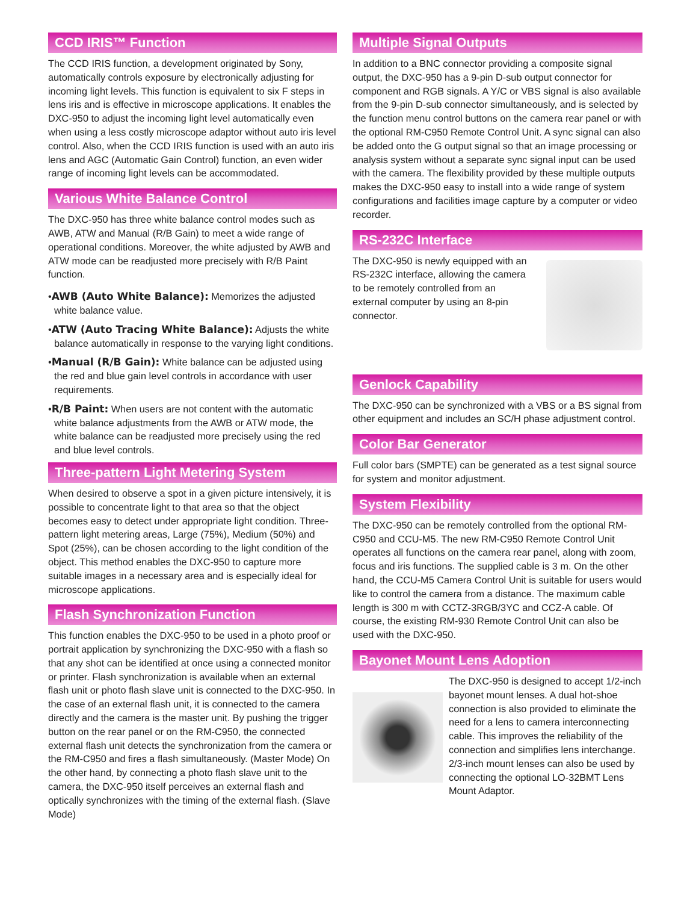CCD IRIS™ Function
The CCD IRIS function, a development originated by Sony, automatically controls exposure by electronically adjusting for incoming light levels. This function is equivalent to six F steps in lens iris and is effective in microscope applications. It enables the DXC-950 to adjust the incoming light level automatically even when using a less costly microscope adaptor without auto iris level control. Also, when the CCD IRIS function is used with an auto iris lens and AGC (Automatic Gain Control) function, an even wider range of incoming light levels can be accommodated.
Various White Balance Control
The DXC-950 has three white balance control modes such as AWB, ATW and Manual (R/B Gain) to meet a wide range of operational conditions. Moreover, the white adjusted by AWB and ATW mode can be readjusted more precisely with R/B Paint function.
•AWB (Auto White Balance): Memorizes the adjusted white balance value.
•ATW (Auto Tracing White Balance): Adjusts the white balance automatically in response to the varying light conditions.
•Manual (R/B Gain): White balance can be adjusted using the red and blue gain level controls in accordance with user requirements.
•R/B Paint: When users are not content with the automatic white balance adjustments from the AWB or ATW mode, the white balance can be readjusted more precisely using the red and blue level controls.
Three-pattern Light Metering System
When desired to observe a spot in a given picture intensively, it is possible to concentrate light to that area so that the object becomes easy to detect under appropriate light condition. Three-pattern light metering areas, Large (75%), Medium (50%) and Spot (25%), can be chosen according to the light condition of the object. This method enables the DXC-950 to capture more suitable images in a necessary area and is especially ideal for microscope applications.
Flash Synchronization Function
This function enables the DXC-950 to be used in a photo proof or portrait application by synchronizing the DXC-950 with a flash so that any shot can be identified at once using a connected monitor or printer. Flash synchronization is available when an external flash unit or photo flash slave unit is connected to the DXC-950. In the case of an external flash unit, it is connected to the camera directly and the camera is the master unit. By pushing the trigger button on the rear panel or on the RM-C950, the connected external flash unit detects the synchronization from the camera or the RM-C950 and fires a flash simultaneously. (Master Mode) On the other hand, by connecting a photo flash slave unit to the camera, the DXC-950 itself perceives an external flash and optically synchronizes with the timing of the external flash. (Slave Mode)
Multiple Signal Outputs
In addition to a BNC connector providing a composite signal output, the DXC-950 has a 9-pin D-sub output connector for component and RGB signals. A Y/C or VBS signal is also available from the 9-pin D-sub connector simultaneously, and is selected by the function menu control buttons on the camera rear panel or with the optional RM-C950 Remote Control Unit. A sync signal can also be added onto the G output signal so that an image processing or analysis system without a separate sync signal input can be used with the camera. The flexibility provided by these multiple outputs makes the DXC-950 easy to install into a wide range of system configurations and facilities image capture by a computer or video recorder.
RS-232C Interface
The DXC-950 is newly equipped with an RS-232C interface, allowing the camera to be remotely controlled from an external computer by using an 8-pin connector.
Genlock Capability
The DXC-950 can be synchronized with a VBS or a BS signal from other equipment and includes an SC/H phase adjustment control.
Color Bar Generator
Full color bars (SMPTE) can be generated as a test signal source for system and monitor adjustment.
System Flexibility
The DXC-950 can be remotely controlled from the optional RM-C950 and CCU-M5. The new RM-C950 Remote Control Unit operates all functions on the camera rear panel, along with zoom, focus and iris functions. The supplied cable is 3 m. On the other hand, the CCU-M5 Camera Control Unit is suitable for users would like to control the camera from a distance. The maximum cable length is 300 m with CCTZ-3RGB/3YC and CCZ-A cable. Of course, the existing RM-930 Remote Control Unit can also be used with the DXC-950.
Bayonet Mount Lens Adoption
The DXC-950 is designed to accept 1/2-inch bayonet mount lenses. A dual hot-shoe connection is also provided to eliminate the need for a lens to camera interconnecting cable. This improves the reliability of the connection and simplifies lens interchange. 2/3-inch mount lenses can also be used by connecting the optional LO-32BMT Lens Mount Adaptor.